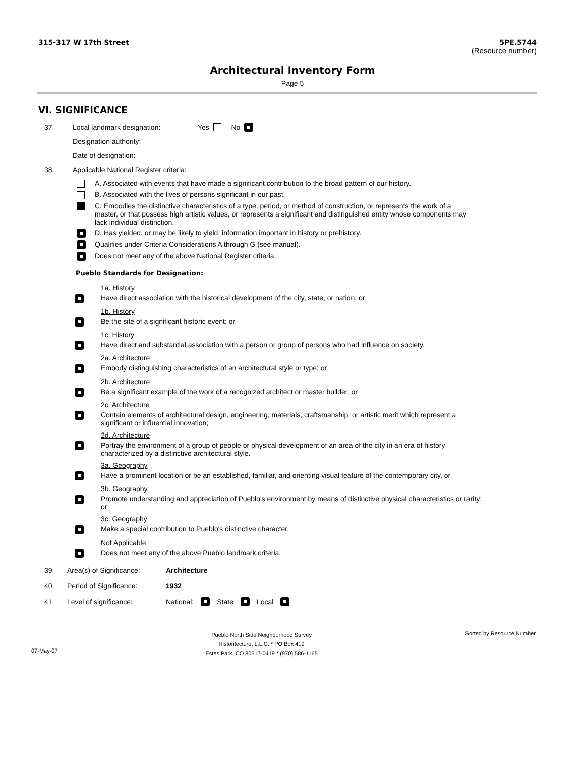315-317 W 17th Street 5PE.5744
(Resource number)
Architectural Inventory Form
Page 5
VI. SIGNIFICANCE
37. Local landmark designation: Yes No
Designation authority:
Date of designation:
38. Applicable National Register criteria:
A. Associated with events that have made a significant contribution to the broad pattern of our history.
B. Associated with the lives of persons significant in our past.
C. Embodies the distinctive characteristics of a type, period, or method of construction, or represents the work of a master, or that possess high artistic values, or represents a significant and distinguished entity whose components may lack individual distinction.
D. Has yielded, or may be likely to yield, information important in history or prehistory.
Qualifies under Criteria Considerations A through G (see manual).
Does not meet any of the above National Register criteria.
Pueblo Standards for Designation:
1a. History
Have direct association with the historical development of the city, state, or nation; or
1b. History
Be the site of a significant historic event; or
1c. History
Have direct and substantial association with a person or group of persons who had influence on society.
2a. Architecture
Embody distinguishing characteristics of an architectural style or type; or
2b. Architecture
Be a significant example of the work of a recognized architect or master builder, or
2c. Architecture
Contain elements of architectural design, engineering, materials, craftsmanship, or artistic merit which represent a significant or influential innovation;
2d. Architecture
Portray the environment of a group of people or physical development of an area of the city in an era of history characterized by a distinctive architectural style.
3a. Geography
Have a prominent location or be an established, familiar, and orienting visual feature of the contemporary city, or
3b. Geography
Promote understanding and appreciation of Pueblo's environment by means of distinctive physical characteristics or rarity; or
3c. Geography
Make a special contribution to Pueblo's distinctive character.
Not Applicable
Does not meet any of the above Pueblo landmark criteria.
39. Area(s) of Significance: Architecture
40. Period of Significance: 1932
41. Level of significance: National: State Local
07-May-07 Pueblo North Side Neighborhood Survey
Historitecture, L.L.C. * PO Box 419
Estes Park, CO 80517-0419 * (970) 586-1165 Sorted by Resource Number